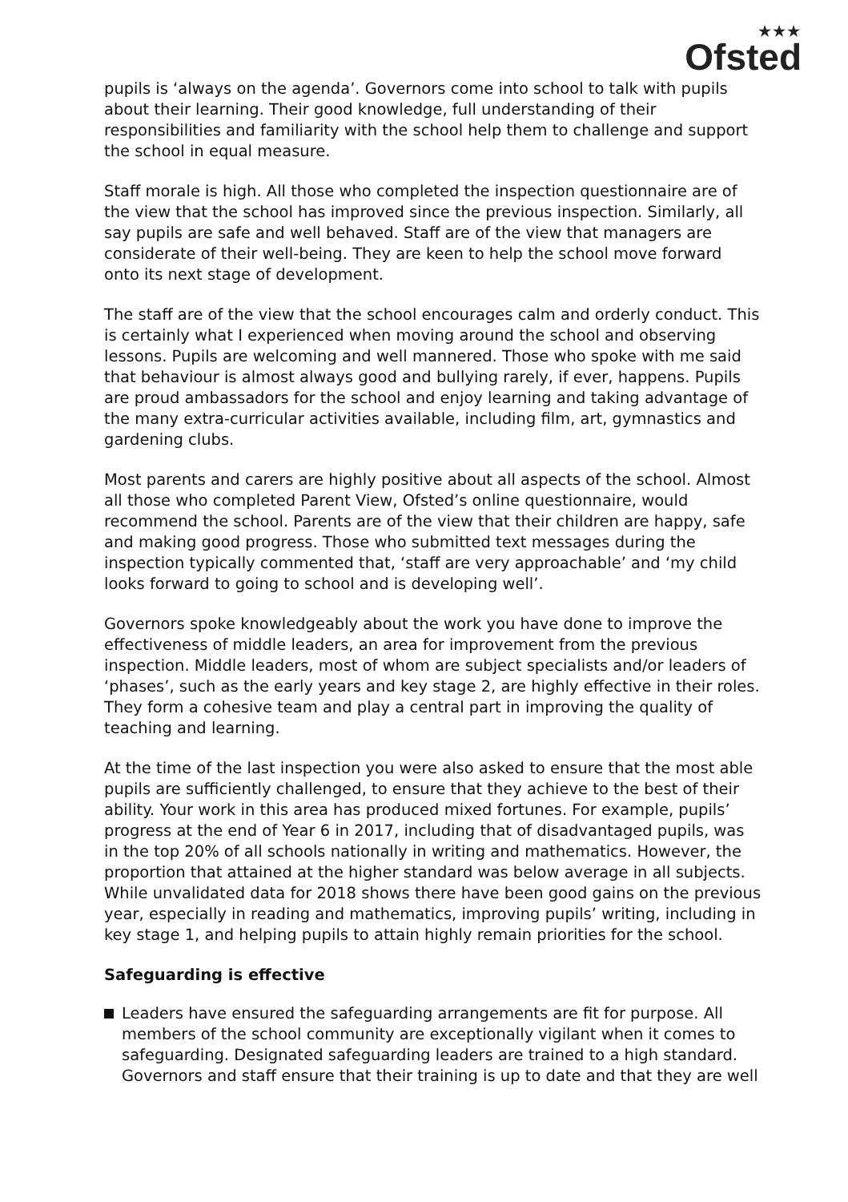★★★
Ofsted
pupils is ‘always on the agenda’. Governors come into school to talk with pupils about their learning. Their good knowledge, full understanding of their responsibilities and familiarity with the school help them to challenge and support the school in equal measure.
Staff morale is high. All those who completed the inspection questionnaire are of the view that the school has improved since the previous inspection. Similarly, all say pupils are safe and well behaved. Staff are of the view that managers are considerate of their well-being. They are keen to help the school move forward onto its next stage of development.
The staff are of the view that the school encourages calm and orderly conduct. This is certainly what I experienced when moving around the school and observing lessons. Pupils are welcoming and well mannered. Those who spoke with me said that behaviour is almost always good and bullying rarely, if ever, happens. Pupils are proud ambassadors for the school and enjoy learning and taking advantage of the many extra-curricular activities available, including film, art, gymnastics and gardening clubs.
Most parents and carers are highly positive about all aspects of the school. Almost all those who completed Parent View, Ofsted’s online questionnaire, would recommend the school. Parents are of the view that their children are happy, safe and making good progress. Those who submitted text messages during the inspection typically commented that, ‘staff are very approachable’ and ‘my child looks forward to going to school and is developing well’.
Governors spoke knowledgeably about the work you have done to improve the effectiveness of middle leaders, an area for improvement from the previous inspection. Middle leaders, most of whom are subject specialists and/or leaders of ‘phases’, such as the early years and key stage 2, are highly effective in their roles. They form a cohesive team and play a central part in improving the quality of teaching and learning.
At the time of the last inspection you were also asked to ensure that the most able pupils are sufficiently challenged, to ensure that they achieve to the best of their ability. Your work in this area has produced mixed fortunes. For example, pupils’ progress at the end of Year 6 in 2017, including that of disadvantaged pupils, was in the top 20% of all schools nationally in writing and mathematics. However, the proportion that attained at the higher standard was below average in all subjects. While unvalidated data for 2018 shows there have been good gains on the previous year, especially in reading and mathematics, improving pupils’ writing, including in key stage 1, and helping pupils to attain highly remain priorities for the school.
Safeguarding is effective
Leaders have ensured the safeguarding arrangements are fit for purpose. All members of the school community are exceptionally vigilant when it comes to safeguarding. Designated safeguarding leaders are trained to a high standard. Governors and staff ensure that their training is up to date and that they are well